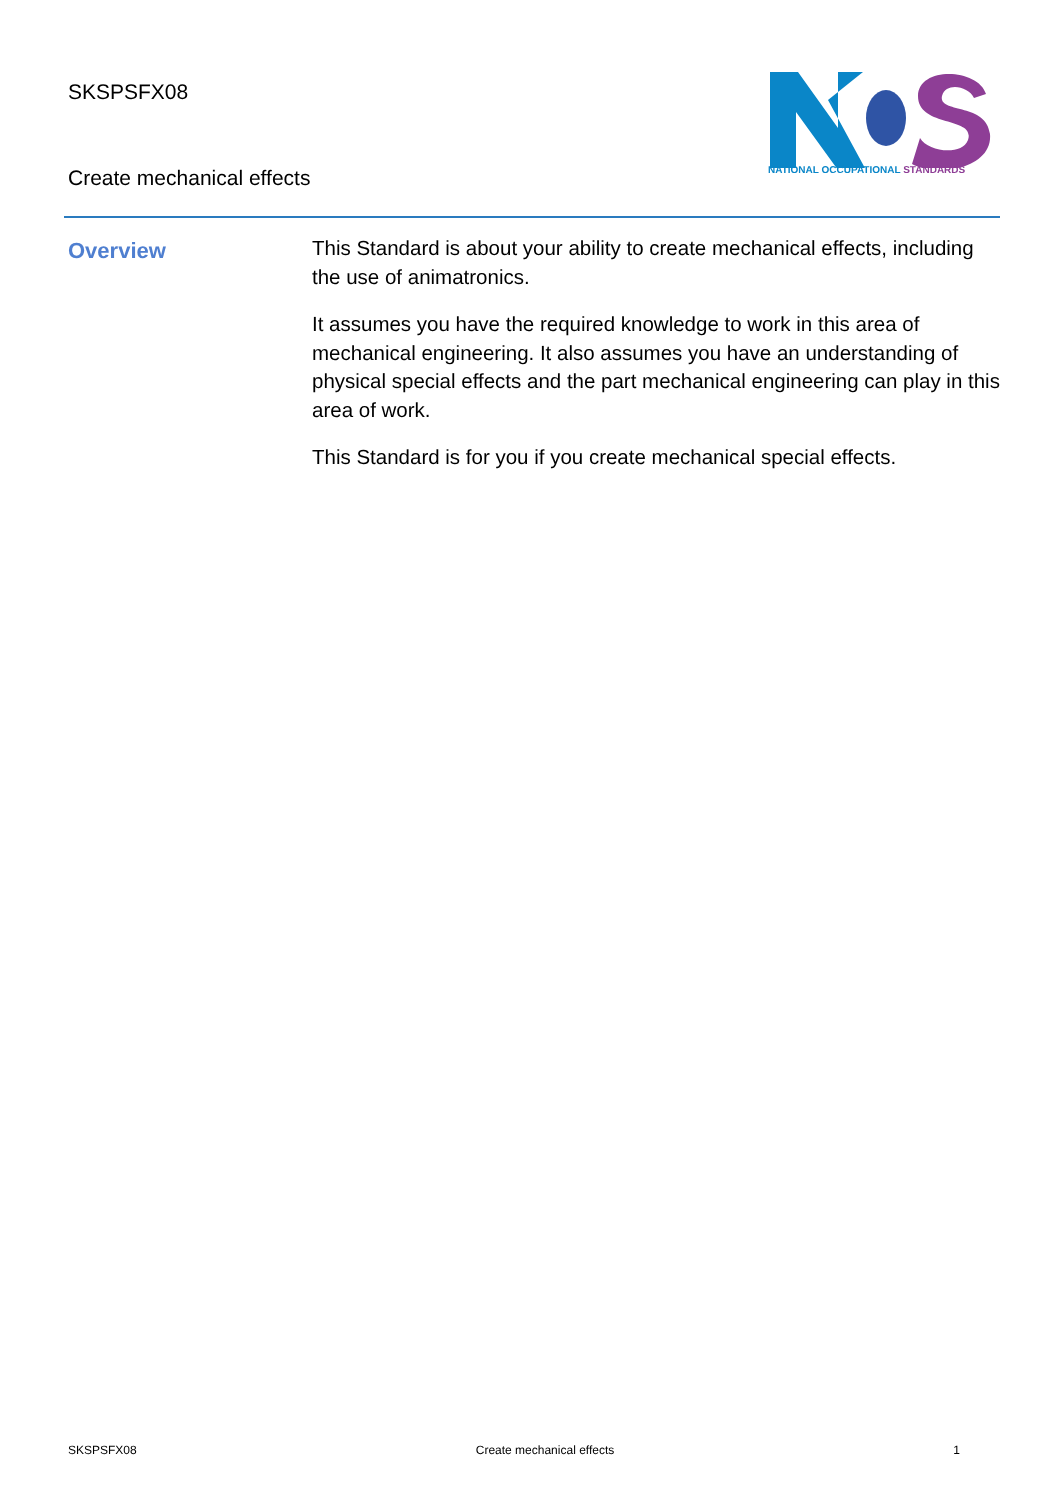SKSPSFX08
Create mechanical effects
NATIONAL OCCUPATIONAL STANDARDS
Overview
This Standard is about your ability to create mechanical effects, including the use of animatronics.
It assumes you have the required knowledge to work in this area of mechanical engineering. It also assumes you have an understanding of physical special effects and the part mechanical engineering can play in this area of work.
This Standard is for you if you create mechanical special effects.
SKSPSFX08 Create mechanical effects 1